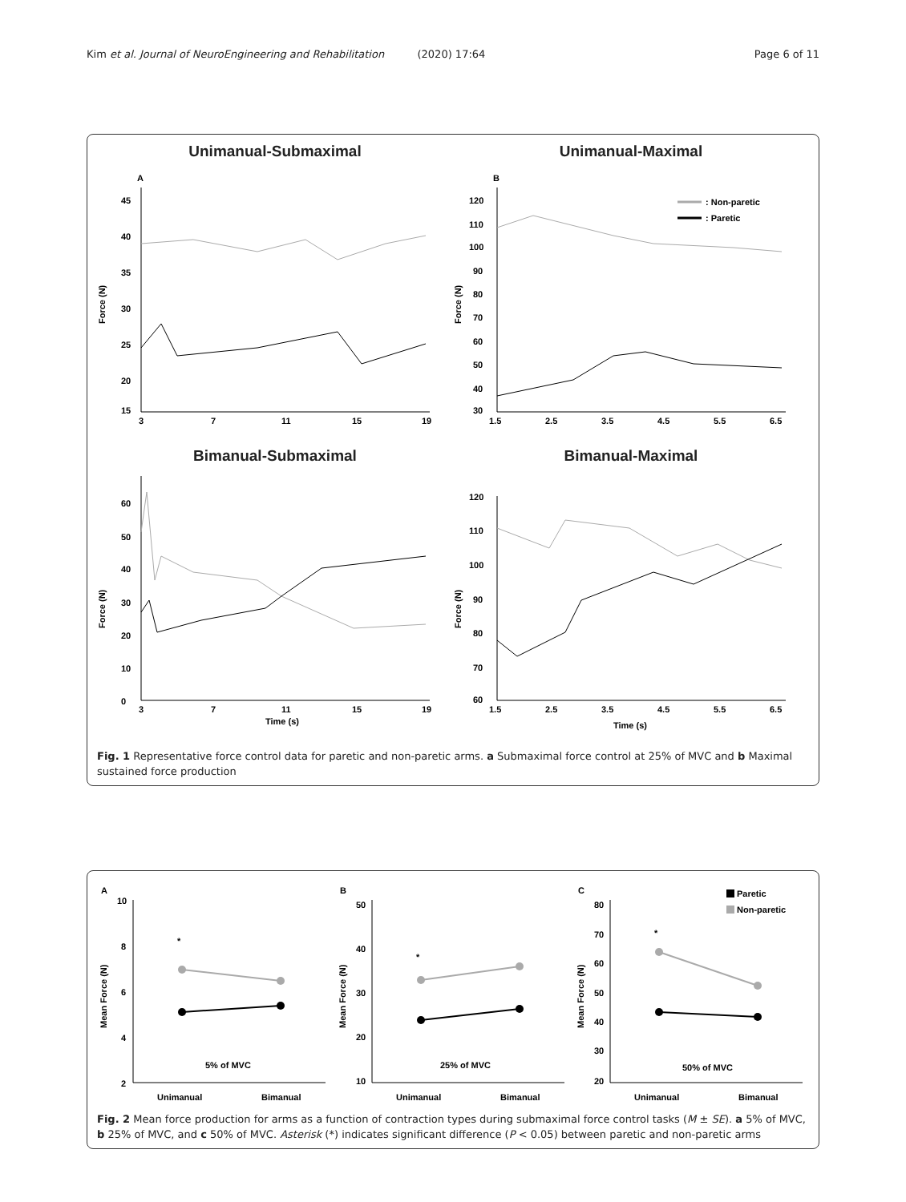Kim et al. Journal of NeuroEngineering and Rehabilitation (2020) 17:64 Page 6 of 11
Unimanual-Submaximal
A
Force (N)
45
40
35
30
25
20
15
3
7
11
15
19
Unimanual-Maximal
B
Force (N)
: Non-paretic
: Paretic
120
110
100
90
80
70
60
50
40
30
1.5
2.5
3.5
4.5
5.5
6.5
Bimanual-Submaximal
Force (N)
60
50
40
30
20
10
0
3
7
11
15
19
Time (s)
Bimanual-Maximal
Force (N)
120
110
100
90
80
70
60
1.5
2.5
3.5
4.5
5.5
6.5
Time (s)
Fig. 1 Representative force control data for paretic and non-paretic arms. a Submaximal force control at 25% of MVC and b Maximal sustained force production
A
Mean Force (N)
10
8
6
4
2
*
5% of MVC
Unimanual
Bimanual
B
Mean Force (N)
50
40
30
20
10
*
25% of MVC
Unimanual
Bimanual
C
Mean Force (N)
80
70
60
50
40
30
20
Paretic
Non-paretic
*
50% of MVC
Unimanual
Bimanual
Fig. 2 Mean force production for arms as a function of contraction types during submaximal force control tasks (M ± SE). a 5% of MVC, b 25% of MVC, and c 50% of MVC. Asterisk (*) indicates significant difference (P < 0.05) between paretic and non-paretic arms